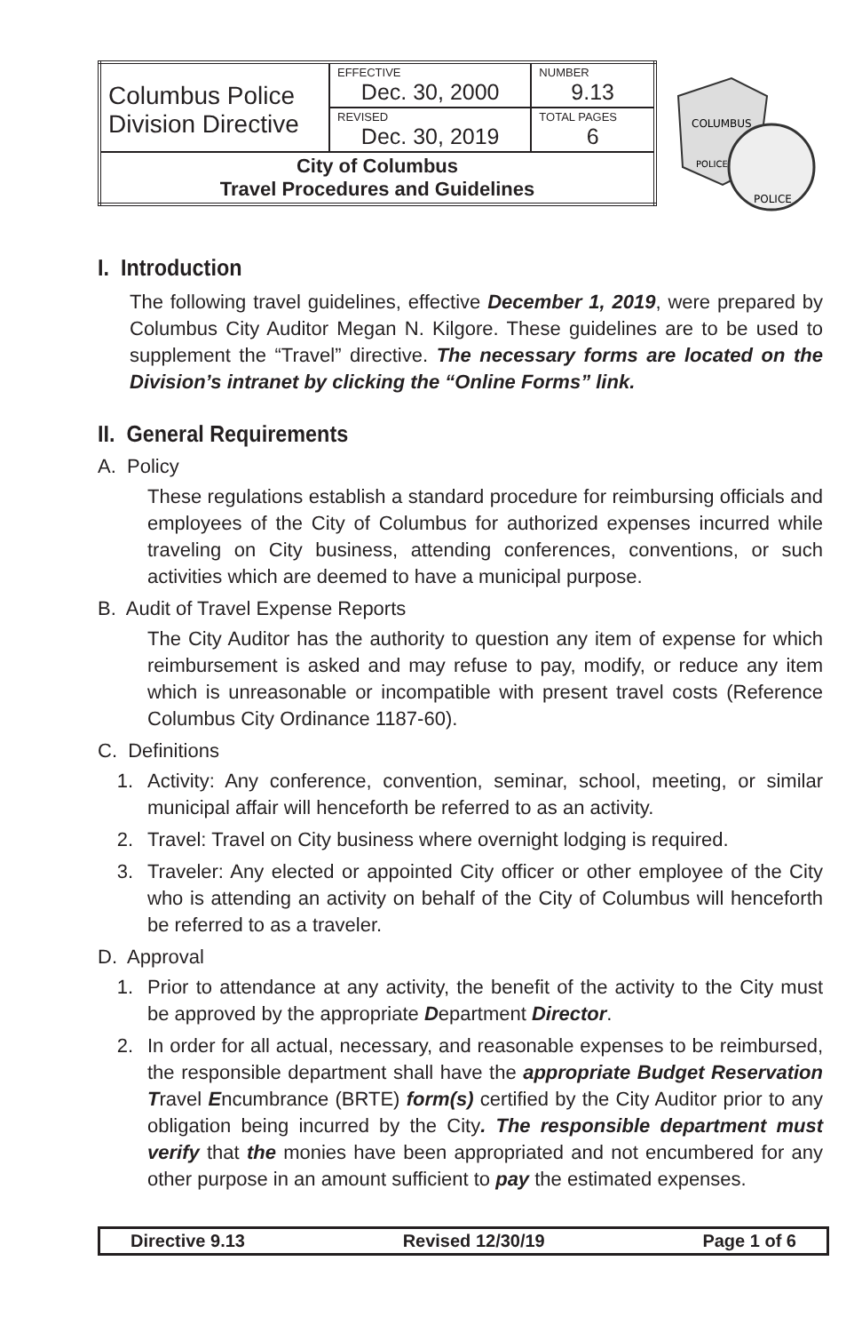| Columbus Police Division Directive | EFFECTIVE Dec. 30, 2000 | NUMBER 9.13 |
| | REVISED Dec. 30, 2019 | TOTAL PAGES 6 |
| City of Columbus Travel Procedures and Guidelines | | |
COLUMBUS
POLICE
POLICE
I. Introduction
The following travel guidelines, effective December 1, 2019, were prepared by Columbus City Auditor Megan N. Kilgore. These guidelines are to be used to supplement the “Travel” directive. The necessary forms are located on the Division’s intranet by clicking the “Online Forms” link.
II. General Requirements
A. Policy
These regulations establish a standard procedure for reimbursing officials and employees of the City of Columbus for authorized expenses incurred while traveling on City business, attending conferences, conventions, or such activities which are deemed to have a municipal purpose.
B. Audit of Travel Expense Reports
The City Auditor has the authority to question any item of expense for which reimbursement is asked and may refuse to pay, modify, or reduce any item which is unreasonable or incompatible with present travel costs (Reference Columbus City Ordinance 1187-60).
C. Definitions
1. Activity: Any conference, convention, seminar, school, meeting, or similar municipal affair will henceforth be referred to as an activity.
2. Travel: Travel on City business where overnight lodging is required.
3. Traveler: Any elected or appointed City officer or other employee of the City who is attending an activity on behalf of the City of Columbus will henceforth be referred to as a traveler.
D. Approval
1. Prior to attendance at any activity, the benefit of the activity to the City must be approved by the appropriate Department Director.
2. In order for all actual, necessary, and reasonable expenses to be reimbursed, the responsible department shall have the appropriate Budget Reservation Travel Encumbrance (BRTE) form(s) certified by the City Auditor prior to any obligation being incurred by the City. The responsible department must verify that the monies have been appropriated and not encumbered for any other purpose in an amount sufficient to pay the estimated expenses.
Directive 9.13 Revised 12/30/19 Page 1 of 6